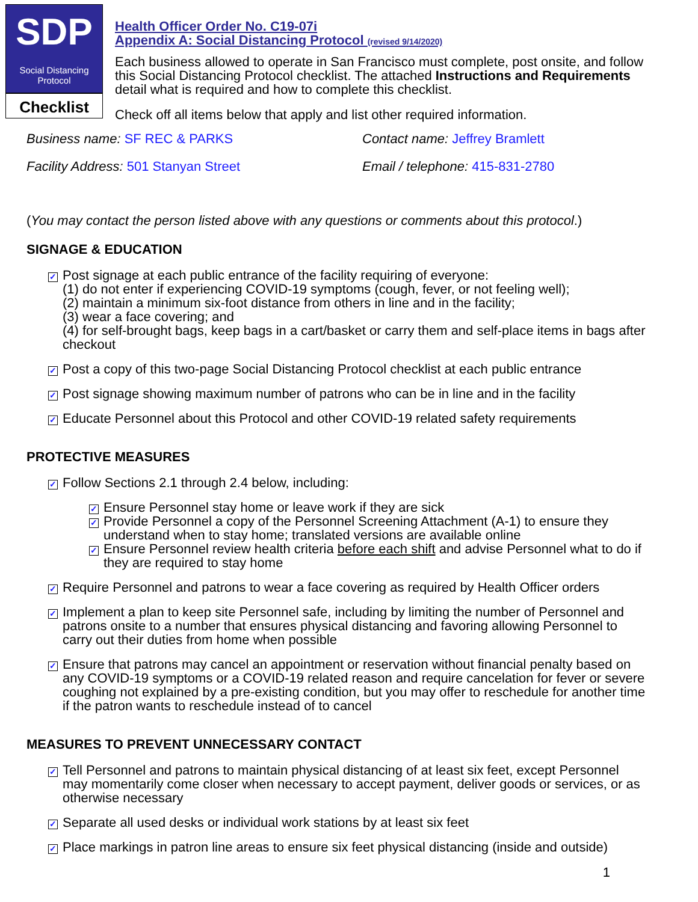SDP
Social Distancing
Protocol
Checklist
Health Officer Order No. C19-07i
Appendix A: Social Distancing Protocol (revised 9/14/2020)
Each business allowed to operate in San Francisco must complete, post onsite, and follow this Social Distancing Protocol checklist. The attached Instructions and Requirements detail what is required and how to complete this checklist.
Check off all items below that apply and list other required information.
Business name: SF REC & PARKS
Facility Address: 501 Stanyan Street
Contact name: Jeffrey Bramlett
Email / telephone: 415-831-2780
(You may contact the person listed above with any questions or comments about this protocol.)
SIGNAGE & EDUCATION
✓ Post signage at each public entrance of the facility requiring of everyone:
(1) do not enter if experiencing COVID-19 symptoms (cough, fever, or not feeling well);
(2) maintain a minimum six-foot distance from others in line and in the facility;
(3) wear a face covering; and
(4) for self-brought bags, keep bags in a cart/basket or carry them and self-place items in bags after checkout
✓ Post a copy of this two-page Social Distancing Protocol checklist at each public entrance
✓ Post signage showing maximum number of patrons who can be in line and in the facility
✓ Educate Personnel about this Protocol and other COVID-19 related safety requirements
PROTECTIVE MEASURES
✓ Follow Sections 2.1 through 2.4 below, including:
✓ Ensure Personnel stay home or leave work if they are sick
✓ Provide Personnel a copy of the Personnel Screening Attachment (A-1) to ensure they understand when to stay home; translated versions are available online
✓ Ensure Personnel review health criteria before each shift and advise Personnel what to do if they are required to stay home
✓ Require Personnel and patrons to wear a face covering as required by Health Officer orders
✓ Implement a plan to keep site Personnel safe, including by limiting the number of Personnel and patrons onsite to a number that ensures physical distancing and favoring allowing Personnel to carry out their duties from home when possible
✓ Ensure that patrons may cancel an appointment or reservation without financial penalty based on any COVID-19 symptoms or a COVID-19 related reason and require cancelation for fever or severe coughing not explained by a pre-existing condition, but you may offer to reschedule for another time if the patron wants to reschedule instead of to cancel
MEASURES TO PREVENT UNNECESSARY CONTACT
✓ Tell Personnel and patrons to maintain physical distancing of at least six feet, except Personnel may momentarily come closer when necessary to accept payment, deliver goods or services, or as otherwise necessary
✓ Separate all used desks or individual work stations by at least six feet
✓ Place markings in patron line areas to ensure six feet physical distancing (inside and outside)
1